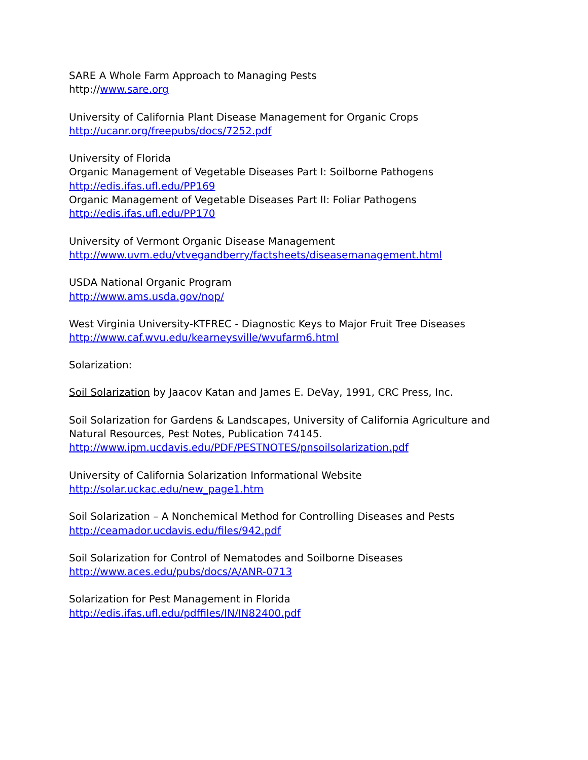SARE A Whole Farm Approach to Managing Pests
http://www.sare.org
University of California Plant Disease Management for Organic Crops
http://ucanr.org/freepubs/docs/7252.pdf
University of Florida
Organic Management of Vegetable Diseases Part I: Soilborne Pathogens
http://edis.ifas.ufl.edu/PP169
Organic Management of Vegetable Diseases Part II: Foliar Pathogens
http://edis.ifas.ufl.edu/PP170
University of Vermont Organic Disease Management
http://www.uvm.edu/vtvegandberry/factsheets/diseasemanagement.html
USDA National Organic Program
http://www.ams.usda.gov/nop/
West Virginia University-KTFREC - Diagnostic Keys to Major Fruit Tree Diseases
http://www.caf.wvu.edu/kearneysville/wvufarm6.html
Solarization:
Soil Solarization by Jaacov Katan and James E. DeVay, 1991, CRC Press, Inc.
Soil Solarization for Gardens & Landscapes, University of California Agriculture and
Natural Resources, Pest Notes, Publication 74145.
http://www.ipm.ucdavis.edu/PDF/PESTNOTES/pnsoilsolarization.pdf
University of California Solarization Informational Website
http://solar.uckac.edu/new_page1.htm
Soil Solarization – A Nonchemical Method for Controlling Diseases and Pests
http://ceamador.ucdavis.edu/files/942.pdf
Soil Solarization for Control of Nematodes and Soilborne Diseases
http://www.aces.edu/pubs/docs/A/ANR-0713
Solarization for Pest Management in Florida
http://edis.ifas.ufl.edu/pdffiles/IN/IN82400.pdf